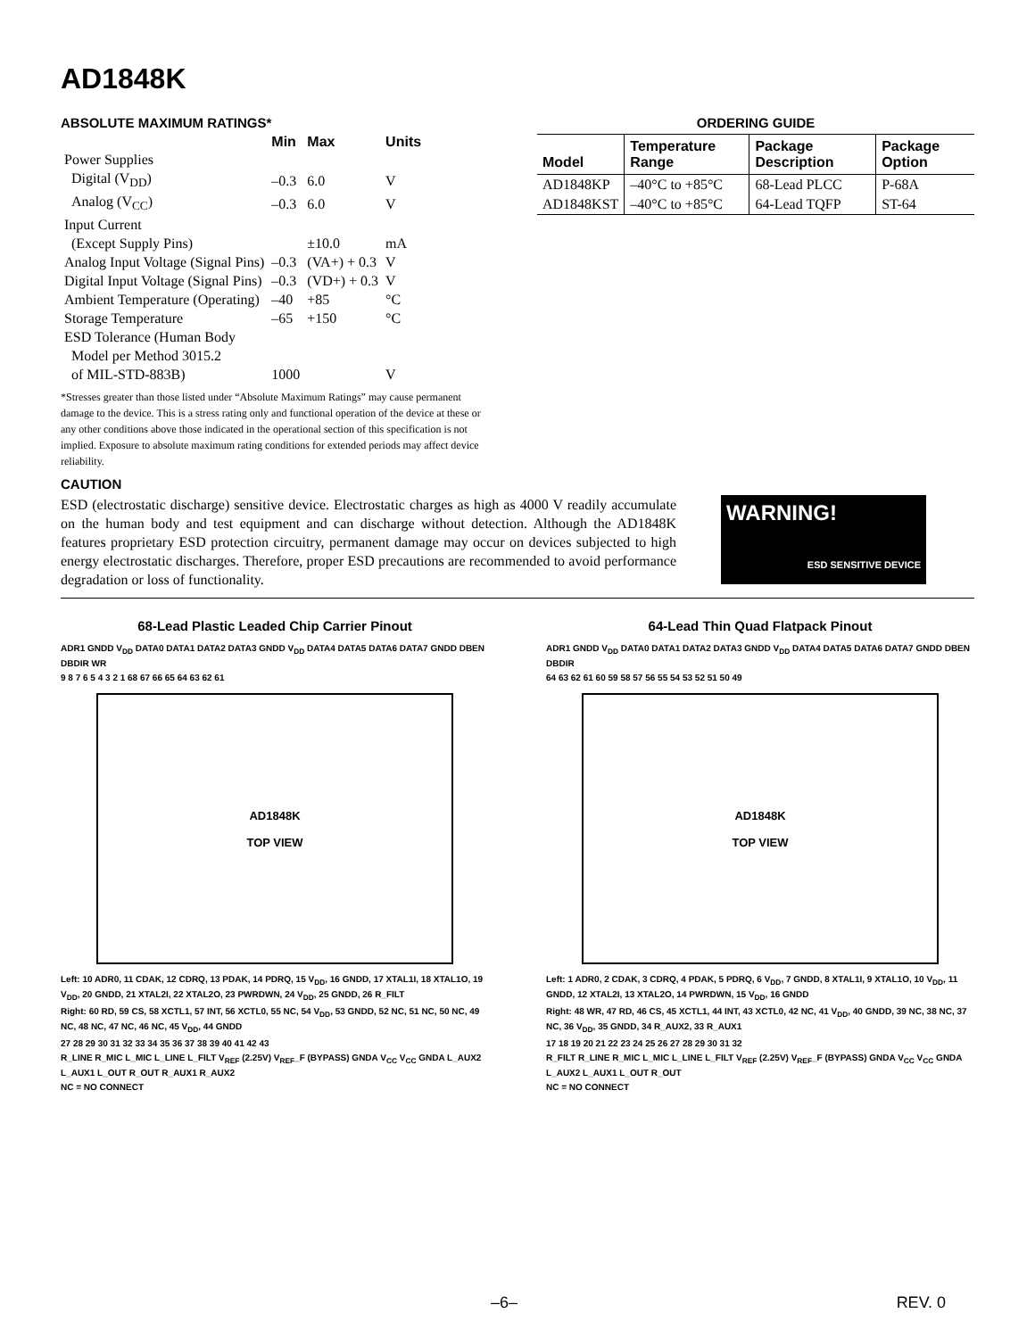AD1848K
ABSOLUTE MAXIMUM RATINGS*
| | Min | Max | Units |
| --- | --- | --- | --- |
| Power Supplies | | | |
| Digital (V<sub>DD</sub>) | –0.3 | 6.0 | V |
| Analog (V<sub>CC</sub>) | –0.3 | 6.0 | V |
| Input Current | | | |
| (Except Supply Pins) | | ±10.0 | mA |
| Analog Input Voltage (Signal Pins) | –0.3 | (VA+) + 0.3 | V |
| Digital Input Voltage (Signal Pins) | –0.3 | (VD+) + 0.3 | V |
| Ambient Temperature (Operating) | –40 | +85 | °C |
| Storage Temperature | –65 | +150 | °C |
| ESD Tolerance (Human Body Model per Method 3015.2 of MIL-STD-883B) | 1000 | | V |
*Stresses greater than those listed under “Absolute Maximum Ratings” may cause permanent damage to the device. This is a stress rating only and functional operation of the device at these or any other conditions above those indicated in the operational section of this specification is not implied. Exposure to absolute maximum rating conditions for extended periods may affect device reliability.
ORDERING GUIDE
| Model | Temperature Range | Package Description | Package Option |
| --- | --- | --- | --- |
| AD1848KP | –40°C to +85°C | 68-Lead PLCC | P-68A |
| AD1848KST | –40°C to +85°C | 64-Lead TQFP | ST-64 |
CAUTION
ESD (electrostatic discharge) sensitive device. Electrostatic charges as high as 4000 V readily accumulate on the human body and test equipment and can discharge without detection. Although the AD1848K features proprietary ESD protection circuitry, permanent damage may occur on devices subjected to high energy electrostatic discharges. Therefore, proper ESD precautions are recommended to avoid performance degradation or loss of functionality.
WARNING!
ESD SENSITIVE DEVICE
68-Lead Plastic Leaded Chip Carrier Pinout
ADR1 GNDD V<sub>DD</sub> DATA0 DATA1 DATA2 DATA3 GNDD V<sub>DD</sub> DATA4 DATA5 DATA6 DATA7 GNDD DBEN DBDIR WR
9 8 7 6 5 4 3 2 1 68 67 66 65 64 63 62 61
AD1848K
TOP VIEW
Left: 10 ADR0, 11 CDAK, 12 CDRQ, 13 PDAK, 14 PDRQ, 15 V<sub>DD</sub>, 16 GNDD, 17 XTAL1I, 18 XTAL1O, 19 V<sub>DD</sub>, 20 GNDD, 21 XTAL2I, 22 XTAL2O, 23 PWRDWN, 24 V<sub>DD</sub>, 25 GNDD, 26 R_FILT
Right: 60 RD, 59 CS, 58 XCTL1, 57 INT, 56 XCTL0, 55 NC, 54 V<sub>DD</sub>, 53 GNDD, 52 NC, 51 NC, 50 NC, 49 NC, 48 NC, 47 NC, 46 NC, 45 V<sub>DD</sub>, 44 GNDD
27 28 29 30 31 32 33 34 35 36 37 38 39 40 41 42 43
R_LINE R_MIC L_MIC L_LINE L_FILT V<sub>REF</sub> (2.25V) V<sub>REF</sub>_F (BYPASS) GNDA V<sub>CC</sub> V<sub>CC</sub> GNDA L_AUX2 L_AUX1 L_OUT R_OUT R_AUX1 R_AUX2
NC = NO CONNECT
64-Lead Thin Quad Flatpack Pinout
ADR1 GNDD V<sub>DD</sub> DATA0 DATA1 DATA2 DATA3 GNDD V<sub>DD</sub> DATA4 DATA5 DATA6 DATA7 GNDD DBEN DBDIR
64 63 62 61 60 59 58 57 56 55 54 53 52 51 50 49
AD1848K
TOP VIEW
Left: 1 ADR0, 2 CDAK, 3 CDRQ, 4 PDAK, 5 PDRQ, 6 V<sub>DD</sub>, 7 GNDD, 8 XTAL1I, 9 XTAL1O, 10 V<sub>DD</sub>, 11 GNDD, 12 XTAL2I, 13 XTAL2O, 14 PWRDWN, 15 V<sub>DD</sub>, 16 GNDD
Right: 48 WR, 47 RD, 46 CS, 45 XCTL1, 44 INT, 43 XCTL0, 42 NC, 41 V<sub>DD</sub>, 40 GNDD, 39 NC, 38 NC, 37 NC, 36 V<sub>DD</sub>, 35 GNDD, 34 R_AUX2, 33 R_AUX1
17 18 19 20 21 22 23 24 25 26 27 28 29 30 31 32
R_FILT R_LINE R_MIC L_MIC L_LINE L_FILT V<sub>REF</sub> (2.25V) V<sub>REF</sub>_F (BYPASS) GNDA V<sub>CC</sub> V<sub>CC</sub> GNDA L_AUX2 L_AUX1 L_OUT R_OUT
NC = NO CONNECT
–6– REV. 0